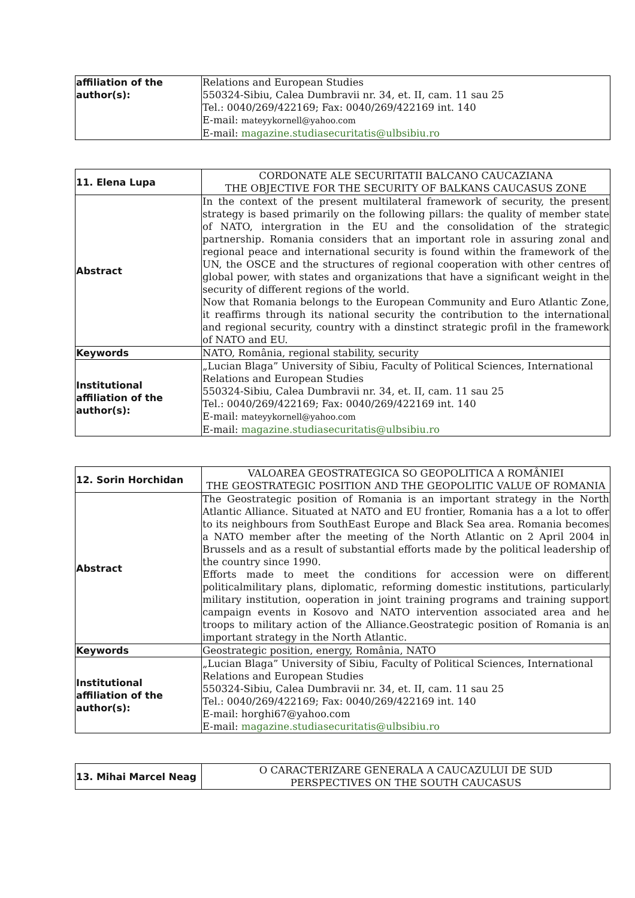| affiliation of the author(s): | Relations and European Studies 550324-Sibiu, Calea Dumbravii nr. 34, et. II, cam. 11 sau 25 Tel.: 0040/269/422169; Fax: 0040/269/422169 int. 140 E-mail: mateyykornell@yahoo.com E-mail: magazine.studiasecuritatis@ulbsibiu.ro |
| 11. Elena Lupa | CORDONATE ALE SECURITATII BALCANO CAUCAZIANA THE OBJECTIVE FOR THE SECURITY OF BALKANS CAUCASUS ZONE |
| Abstract | In the context of the present multilateral framework of security, the present strategy is based primarily on the following pillars: the quality of member state of NATO, intergration in the EU and the consolidation of the strategic partnership. Romania considers that an important role in assuring zonal and regional peace and international security is found within the framework of the UN, the OSCE and the structures of regional cooperation with other centres of global power, with states and organizations that have a significant weight in the security of different regions of the world. Now that Romania belongs to the European Community and Euro Atlantic Zone, it reaffirms through its national security the contribution to the international and regional security, country with a dinstinct strategic profil in the framework of NATO and EU. |
| Keywords | NATO, România, regional stability, security |
| Institutional affiliation of the author(s): | „Lucian Blaga” University of Sibiu, Faculty of Political Sciences, International Relations and European Studies 550324-Sibiu, Calea Dumbravii nr. 34, et. II, cam. 11 sau 25 Tel.: 0040/269/422169; Fax: 0040/269/422169 int. 140 E-mail: mateyykornell@yahoo.com E-mail: magazine.studiasecuritatis@ulbsibiu.ro |
| 12. Sorin Horchidan | VALOAREA GEOSTRATEGICA SO GEOPOLITICA A ROMÂNIEI THE GEOSTRATEGIC POSITION AND THE GEOPOLITIC VALUE OF ROMANIA |
| Abstract | The Geostrategic position of Romania is an important strategy in the North Atlantic Alliance. Situated at NATO and EU frontier, Romania has a a lot to offer to its neighbours from SouthEast Europe and Black Sea area. Romania becomes a NATO member after the meeting of the North Atlantic on 2 April 2004 in Brussels and as a result of substantial efforts made by the political leadership of the country since 1990. Efforts made to meet the conditions for accession were on different politicalmilitary plans, diplomatic, reforming domestic institutions, particularly military institution, ooperation in joint training programs and training support campaign events in Kosovo and NATO intervention associated area and he troops to military action of the Alliance.Geostrategic position of Romania is an important strategy in the North Atlantic. |
| Keywords | Geostrategic position, energy, România, NATO |
| Institutional affiliation of the author(s): | „Lucian Blaga” University of Sibiu, Faculty of Political Sciences, International Relations and European Studies 550324-Sibiu, Calea Dumbravii nr. 34, et. II, cam. 11 sau 25 Tel.: 0040/269/422169; Fax: 0040/269/422169 int. 140 E-mail: horghi67@yahoo.com E-mail: magazine.studiasecuritatis@ulbsibiu.ro |
| 13. Mihai Marcel Neag | O CARACTERIZARE GENERALA A CAUCAZULUI DE SUD PERSPECTIVES ON THE SOUTH CAUCASUS |